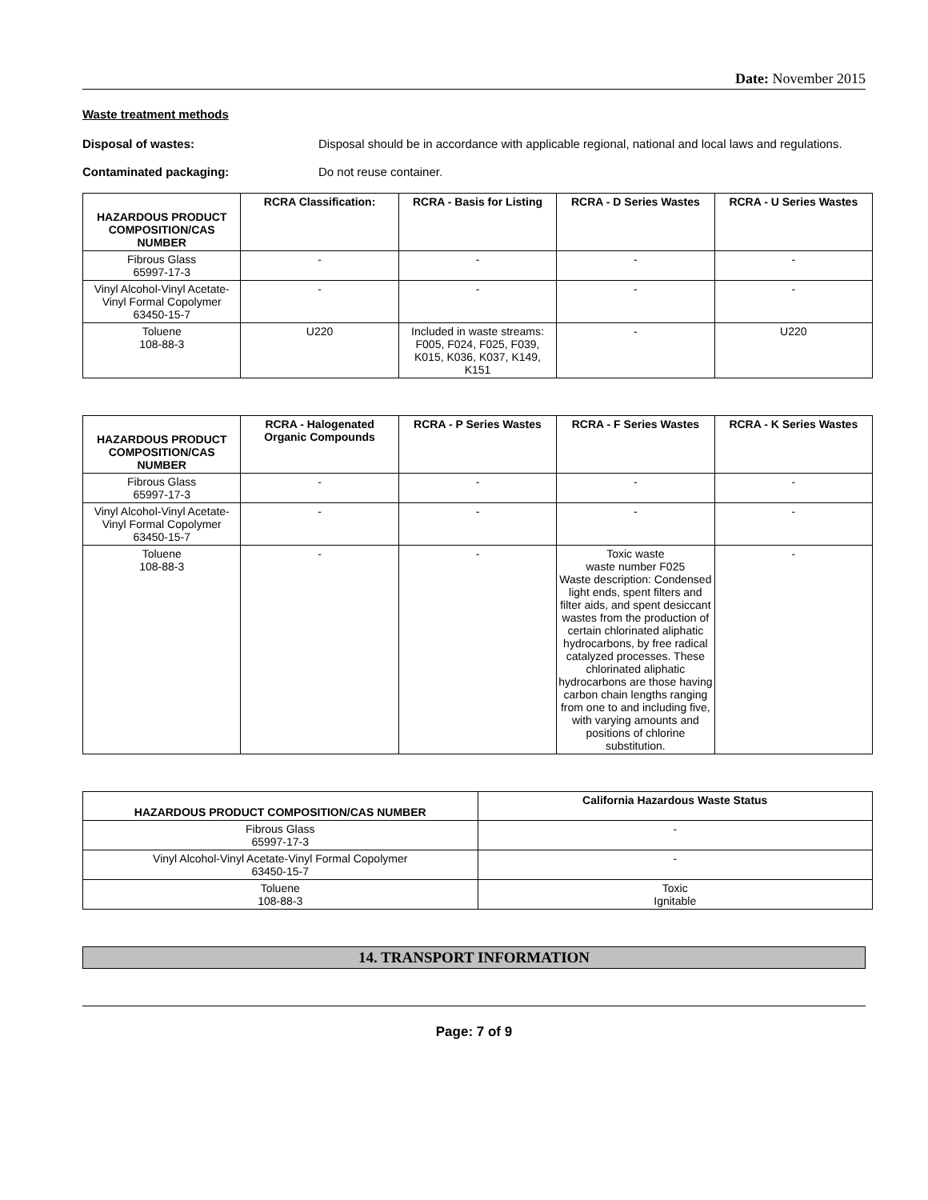Date: November 2015
Waste treatment methods
Disposal of wastes: Disposal should be in accordance with applicable regional, national and local laws and regulations.
Contaminated packaging: Do not reuse container.
| HAZARDOUS PRODUCT COMPOSITION/CAS NUMBER | RCRA Classification: | RCRA - Basis for Listing | RCRA - D Series Wastes | RCRA - U Series Wastes |
| --- | --- | --- | --- | --- |
| Fibrous Glass 65997-17-3 | - | - | - | - |
| Vinyl Alcohol-Vinyl Acetate-Vinyl Formal Copolymer 63450-15-7 | - | - | - | - |
| Toluene 108-88-3 | U220 | Included in waste streams: F005, F024, F025, F039, K015, K036, K037, K149, K151 | - | U220 |
| HAZARDOUS PRODUCT COMPOSITION/CAS NUMBER | RCRA - Halogenated Organic Compounds | RCRA - P Series Wastes | RCRA - F Series Wastes | RCRA - K Series Wastes |
| --- | --- | --- | --- | --- |
| Fibrous Glass 65997-17-3 | - | - | - | - |
| Vinyl Alcohol-Vinyl Acetate-Vinyl Formal Copolymer 63450-15-7 | - | - | - | - |
| Toluene 108-88-3 | - | - | Toxic waste waste number F025 Waste description: Condensed light ends, spent filters and filter aids, and spent desiccant wastes from the production of certain chlorinated aliphatic hydrocarbons, by free radical catalyzed processes. These chlorinated aliphatic hydrocarbons are those having carbon chain lengths ranging from one to and including five, with varying amounts and positions of chlorine substitution. | - |
| HAZARDOUS PRODUCT COMPOSITION/CAS NUMBER | California Hazardous Waste Status |
| --- | --- |
| Fibrous Glass 65997-17-3 | - |
| Vinyl Alcohol-Vinyl Acetate-Vinyl Formal Copolymer 63450-15-7 | - |
| Toluene 108-88-3 | Toxic Ignitable |
14. TRANSPORT INFORMATION
Page: 7 of 9